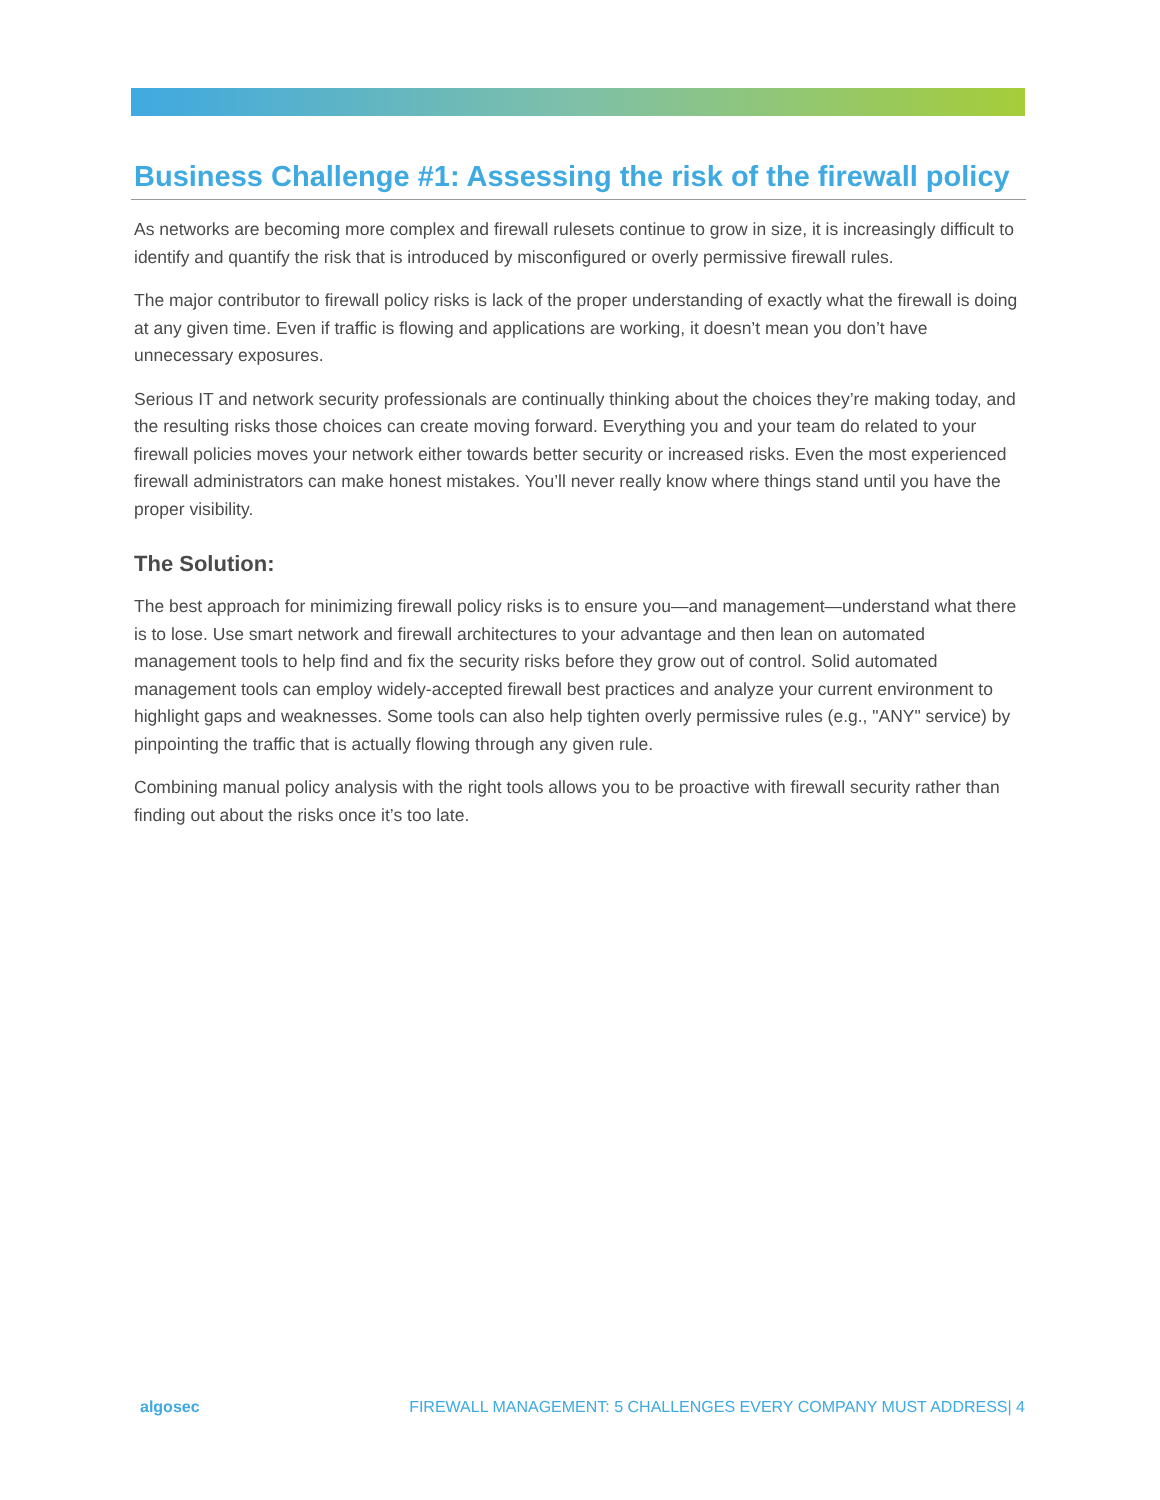Business Challenge #1: Assessing the risk of the firewall policy
As networks are becoming more complex and firewall rulesets continue to grow in size, it is increasingly difficult to identify and quantify the risk that is introduced by misconfigured or overly permissive firewall rules.
The major contributor to firewall policy risks is lack of the proper understanding of exactly what the firewall is doing at any given time. Even if traffic is flowing and applications are working, it doesn’t mean you don’t have unnecessary exposures.
Serious IT and network security professionals are continually thinking about the choices they’re making today, and the resulting risks those choices can create moving forward. Everything you and your team do related to your firewall policies moves your network either towards better security or increased risks. Even the most experienced firewall administrators can make honest mistakes. You’ll never really know where things stand until you have the proper visibility.
The Solution:
The best approach for minimizing firewall policy risks is to ensure you—and management—understand what there is to lose. Use smart network and firewall architectures to your advantage and then lean on automated management tools to help find and fix the security risks before they grow out of control. Solid automated management tools can employ widely-accepted firewall best practices and analyze your current environment to highlight gaps and weaknesses. Some tools can also help tighten overly permissive rules (e.g., "ANY" service) by pinpointing the traffic that is actually flowing through any given rule.
Combining manual policy analysis with the right tools allows you to be proactive with firewall security rather than finding out about the risks once it’s too late.
algosec FIREWALL MANAGEMENT: 5 CHALLENGES EVERY COMPANY MUST ADDRESS| 4